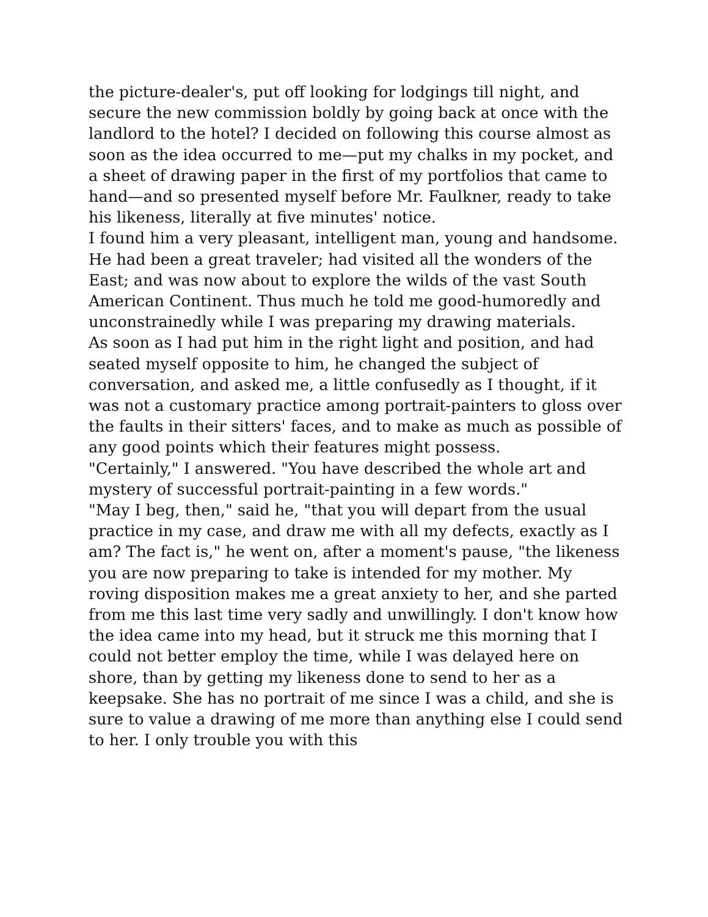the picture-dealer's, put off looking for lodgings till night, and secure the new commission boldly by going back at once with the landlord to the hotel? I decided on following this course almost as soon as the idea occurred to me—put my chalks in my pocket, and a sheet of drawing paper in the first of my portfolios that came to hand—and so presented myself before Mr. Faulkner, ready to take his likeness, literally at five minutes' notice.
I found him a very pleasant, intelligent man, young and handsome. He had been a great traveler; had visited all the wonders of the East; and was now about to explore the wilds of the vast South American Continent. Thus much he told me good-humoredly and unconstrainedly while I was preparing my drawing materials.
As soon as I had put him in the right light and position, and had seated myself opposite to him, he changed the subject of conversation, and asked me, a little confusedly as I thought, if it was not a customary practice among portrait-painters to gloss over the faults in their sitters' faces, and to make as much as possible of any good points which their features might possess.
"Certainly," I answered. "You have described the whole art and mystery of successful portrait-painting in a few words."
"May I beg, then," said he, "that you will depart from the usual practice in my case, and draw me with all my defects, exactly as I am? The fact is," he went on, after a moment's pause, "the likeness you are now preparing to take is intended for my mother. My roving disposition makes me a great anxiety to her, and she parted from me this last time very sadly and unwillingly. I don't know how the idea came into my head, but it struck me this morning that I could not better employ the time, while I was delayed here on shore, than by getting my likeness done to send to her as a keepsake. She has no portrait of me since I was a child, and she is sure to value a drawing of me more than anything else I could send to her. I only trouble you with this